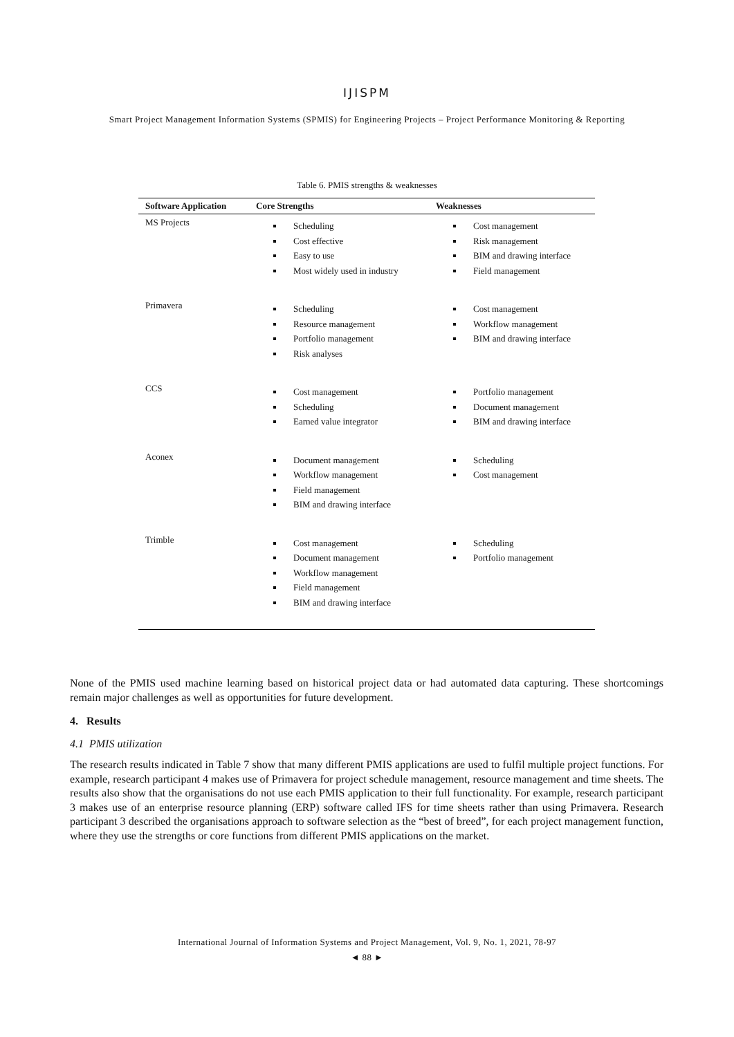IJISPM
Smart Project Management Information Systems (SPMIS) for Engineering Projects – Project Performance Monitoring & Reporting
Table 6. PMIS strengths & weaknesses
| Software Application | Core Strengths | Weaknesses |
| --- | --- | --- |
| MS Projects | Scheduling Cost effective Easy to use Most widely used in industry | Cost management Risk management BIM and drawing interface Field management |
| Primavera | Scheduling Resource management Portfolio management Risk analyses | Cost management Workflow management BIM and drawing interface |
| CCS | Cost management Scheduling Earned value integrator | Portfolio management Document management BIM and drawing interface |
| Aconex | Document management Workflow management Field management BIM and drawing interface | Scheduling Cost management |
| Trimble | Cost management Document management Workflow management Field management BIM and drawing interface | Scheduling Portfolio management |
None of the PMIS used machine learning based on historical project data or had automated data capturing. These shortcomings remain major challenges as well as opportunities for future development.
4. Results
4.1 PMIS utilization
The research results indicated in Table 7 show that many different PMIS applications are used to fulfil multiple project functions. For example, research participant 4 makes use of Primavera for project schedule management, resource management and time sheets. The results also show that the organisations do not use each PMIS application to their full functionality. For example, research participant 3 makes use of an enterprise resource planning (ERP) software called IFS for time sheets rather than using Primavera. Research participant 3 described the organisations approach to software selection as the “best of breed”, for each project management function, where they use the strengths or core functions from different PMIS applications on the market.
International Journal of Information Systems and Project Management, Vol. 9, No. 1, 2021, 78-97
◄ 88 ►